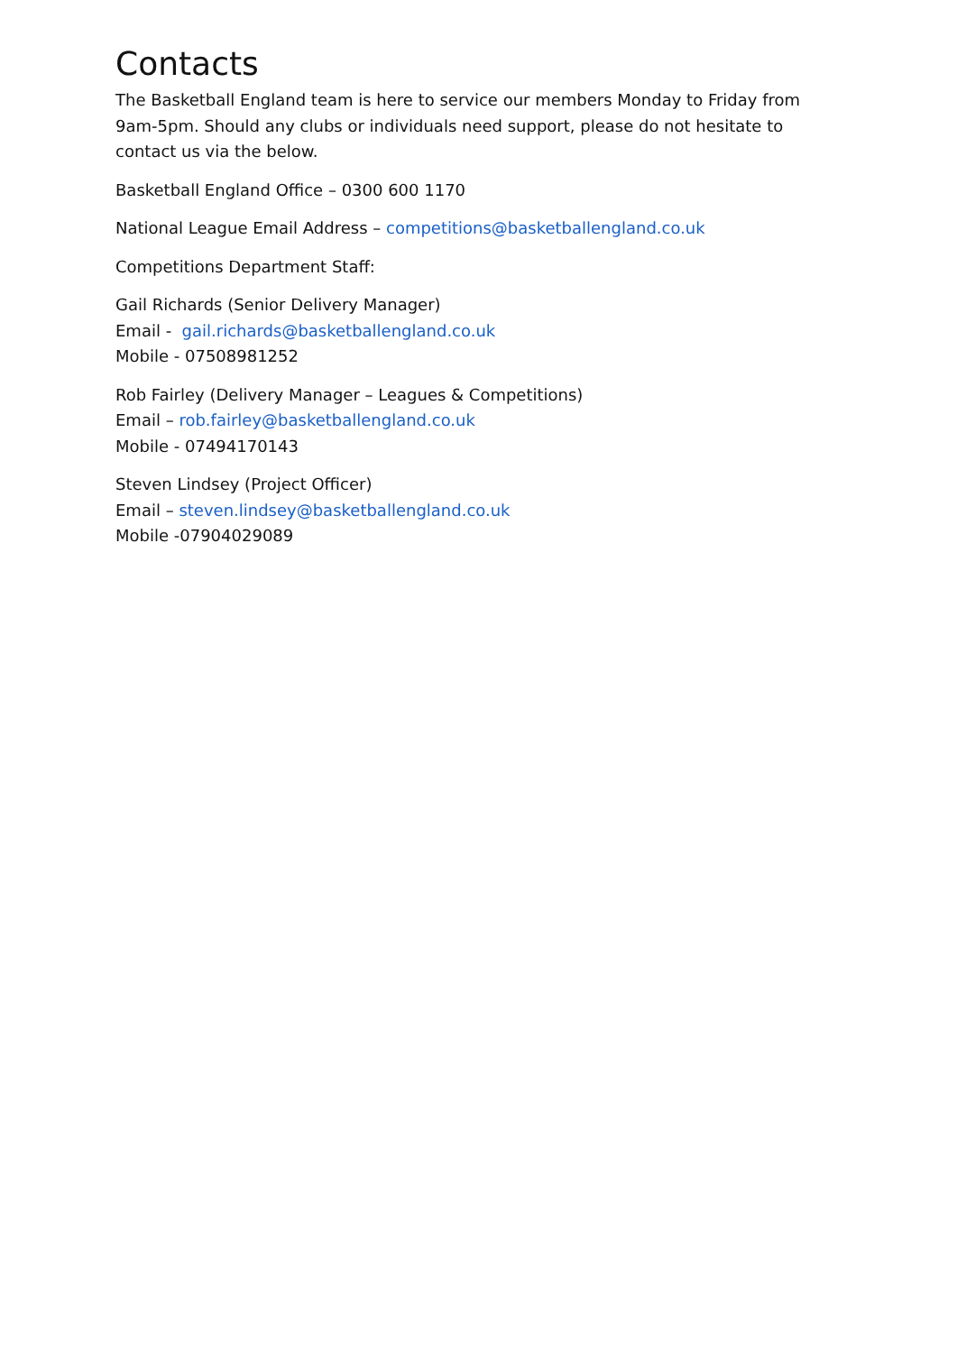Contacts
The Basketball England team is here to service our members Monday to Friday from 9am-5pm. Should any clubs or individuals need support, please do not hesitate to contact us via the below.
Basketball England Office – 0300 600 1170
National League Email Address – competitions@basketballengland.co.uk
Competitions Department Staff:
Gail Richards (Senior Delivery Manager)
Email - gail.richards@basketballengland.co.uk
Mobile - 07508981252
Rob Fairley (Delivery Manager – Leagues & Competitions)
Email – rob.fairley@basketballengland.co.uk
Mobile - 07494170143
Steven Lindsey (Project Officer)
Email – steven.lindsey@basketballengland.co.uk
Mobile -07904029089